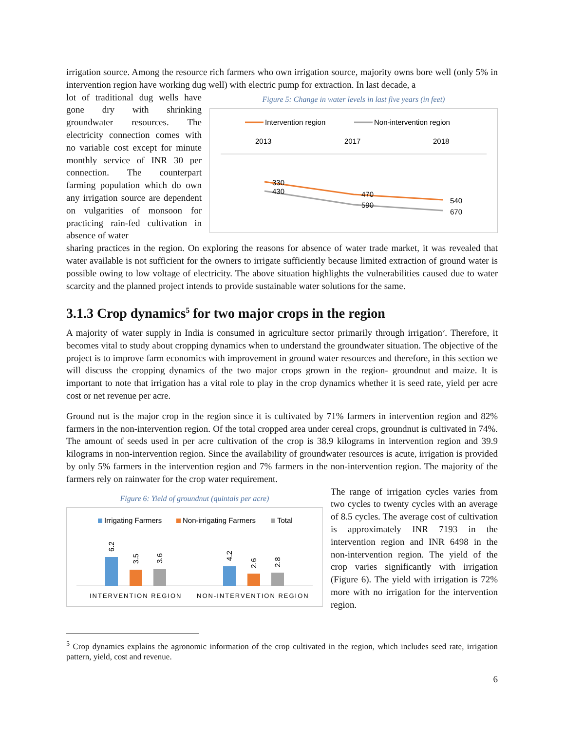irrigation source. Among the resource rich farmers who own irrigation source, majority owns bore well (only 5% in intervention region have working dug well) with electric pump for extraction. In last decade, a
lot of traditional dug wells have gone dry with shrinking groundwater resources. The electricity connection comes with no variable cost except for minute monthly service of INR 30 per connection. The counterpart farming population which do own any irrigation source are dependent on vulgarities of monsoon for practicing rain-fed cultivation in absence of water
Figure 5: Change in water levels in last five years (in feet)
Intervention region
Non-intervention region
2013
2017
2018
330
430
470
590
540
670
sharing practices in the region. On exploring the reasons for absence of water trade market, it was revealed that water available is not sufficient for the owners to irrigate sufficiently because limited extraction of ground water is possible owing to low voltage of electricity. The above situation highlights the vulnerabilities caused due to water scarcity and the planned project intends to provide sustainable water solutions for the same.
3.1.3 Crop dynamics<sup>5</sup> for two major crops in the region
A majority of water supply in India is consumed in agriculture sector primarily through irrigation<sup>v</sup>. Therefore, it becomes vital to study about cropping dynamics when to understand the groundwater situation. The objective of the project is to improve farm economics with improvement in ground water resources and therefore, in this section we will discuss the cropping dynamics of the two major crops grown in the region- groundnut and maize. It is important to note that irrigation has a vital role to play in the crop dynamics whether it is seed rate, yield per acre cost or net revenue per acre.
Ground nut is the major crop in the region since it is cultivated by 71% farmers in intervention region and 82% farmers in the non-intervention region. Of the total cropped area under cereal crops, groundnut is cultivated in 74%. The amount of seeds used in per acre cultivation of the crop is 38.9 kilograms in intervention region and 39.9 kilograms in non-intervention region. Since the availability of groundwater resources is acute, irrigation is provided by only 5% farmers in the intervention region and 7% farmers in the non-intervention region. The majority of the farmers rely on rainwater for the crop water requirement.
Figure 6: Yield of groundnut (quintals per acre)
Irrigating Farmers
Non-irrigating Farmers
Total
6.2
3.5
3.6
4.2
2.6
2.8
INTERVENTION REGION
NON-INTERVENTION REGION
The range of irrigation cycles varies from two cycles to twenty cycles with an average of 8.5 cycles. The average cost of cultivation is approximately INR 7193 in the intervention region and INR 6498 in the non-intervention region. The yield of the crop varies significantly with irrigation (Figure 6). The yield with irrigation is 72% more with no irrigation for the intervention region.
<sup>5</sup> Crop dynamics explains the agronomic information of the crop cultivated in the region, which includes seed rate, irrigation pattern, yield, cost and revenue.
6